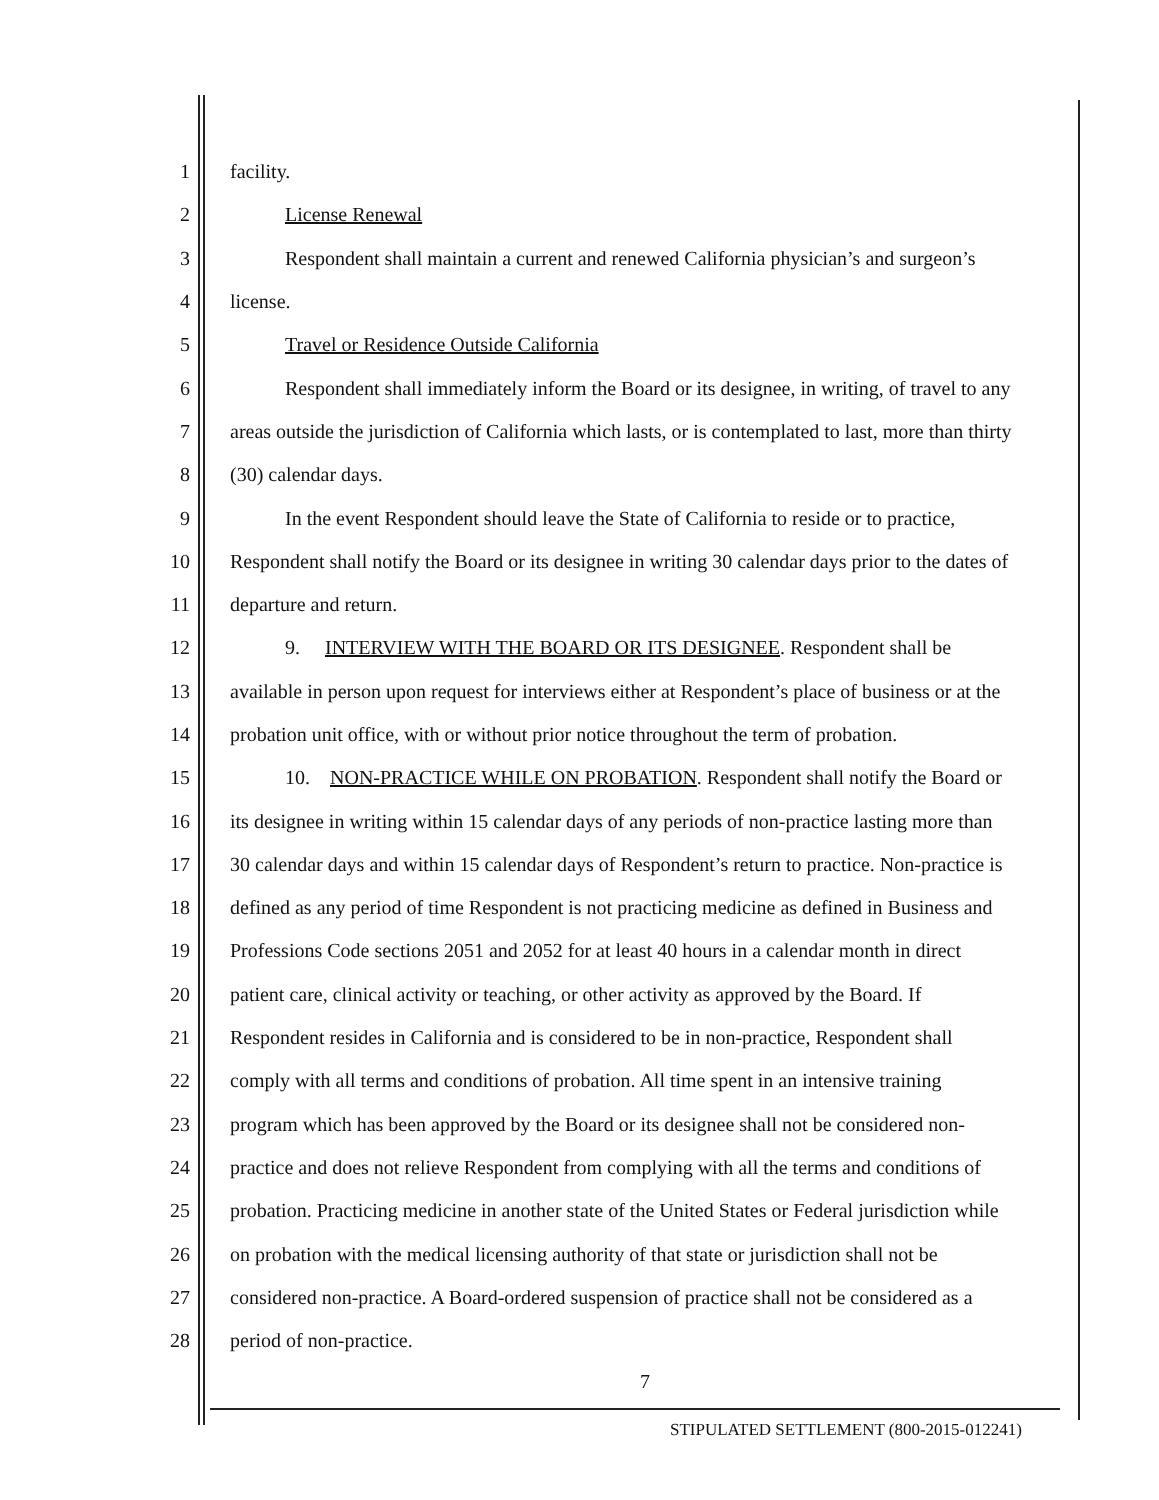1 facility.
2 License Renewal
3 Respondent shall maintain a current and renewed California physician’s and surgeon’s
4 license.
5 Travel or Residence Outside California
6 Respondent shall immediately inform the Board or its designee, in writing, of travel to any
7 areas outside the jurisdiction of California which lasts, or is contemplated to last, more than thirty
8 (30) calendar days.
9 In the event Respondent should leave the State of California to reside or to practice,
10 Respondent shall notify the Board or its designee in writing 30 calendar days prior to the dates of
11 departure and return.
12 9. INTERVIEW WITH THE BOARD OR ITS DESIGNEE. Respondent shall be
13 available in person upon request for interviews either at Respondent’s place of business or at the
14 probation unit office, with or without prior notice throughout the term of probation.
15 10. NON-PRACTICE WHILE ON PROBATION. Respondent shall notify the Board or
16 its designee in writing within 15 calendar days of any periods of non-practice lasting more than
17 30 calendar days and within 15 calendar days of Respondent’s return to practice. Non-practice is
18 defined as any period of time Respondent is not practicing medicine as defined in Business and
19 Professions Code sections 2051 and 2052 for at least 40 hours in a calendar month in direct
20 patient care, clinical activity or teaching, or other activity as approved by the Board. If
21 Respondent resides in California and is considered to be in non-practice, Respondent shall
22 comply with all terms and conditions of probation. All time spent in an intensive training
23 program which has been approved by the Board or its designee shall not be considered non-
24 practice and does not relieve Respondent from complying with all the terms and conditions of
25 probation. Practicing medicine in another state of the United States or Federal jurisdiction while
26 on probation with the medical licensing authority of that state or jurisdiction shall not be
27 considered non-practice. A Board-ordered suspension of practice shall not be considered as a
28 period of non-practice.
7
STIPULATED SETTLEMENT (800-2015-012241)